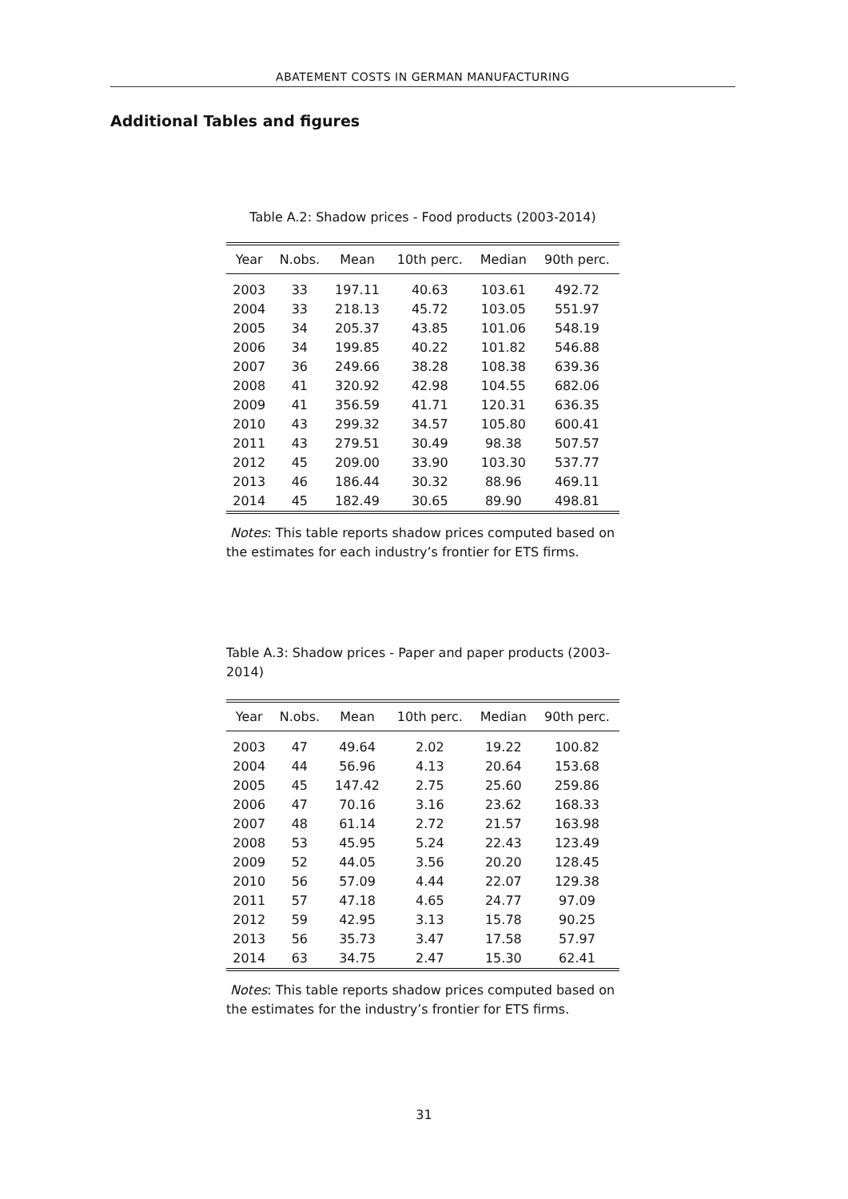ABATEMENT COSTS IN GERMAN MANUFACTURING
Additional Tables and figures
Table A.2: Shadow prices - Food products (2003-2014)
| Year | N.obs. | Mean | 10th perc. | Median | 90th perc. |
| --- | --- | --- | --- | --- | --- |
| 2003 | 33 | 197.11 | 40.63 | 103.61 | 492.72 |
| 2004 | 33 | 218.13 | 45.72 | 103.05 | 551.97 |
| 2005 | 34 | 205.37 | 43.85 | 101.06 | 548.19 |
| 2006 | 34 | 199.85 | 40.22 | 101.82 | 546.88 |
| 2007 | 36 | 249.66 | 38.28 | 108.38 | 639.36 |
| 2008 | 41 | 320.92 | 42.98 | 104.55 | 682.06 |
| 2009 | 41 | 356.59 | 41.71 | 120.31 | 636.35 |
| 2010 | 43 | 299.32 | 34.57 | 105.80 | 600.41 |
| 2011 | 43 | 279.51 | 30.49 | 98.38 | 507.57 |
| 2012 | 45 | 209.00 | 33.90 | 103.30 | 537.77 |
| 2013 | 46 | 186.44 | 30.32 | 88.96 | 469.11 |
| 2014 | 45 | 182.49 | 30.65 | 89.90 | 498.81 |
Notes: This table reports shadow prices computed based on the estimates for each industry’s frontier for ETS firms.
Table A.3: Shadow prices - Paper and paper products (2003-2014)
| Year | N.obs. | Mean | 10th perc. | Median | 90th perc. |
| --- | --- | --- | --- | --- | --- |
| 2003 | 47 | 49.64 | 2.02 | 19.22 | 100.82 |
| 2004 | 44 | 56.96 | 4.13 | 20.64 | 153.68 |
| 2005 | 45 | 147.42 | 2.75 | 25.60 | 259.86 |
| 2006 | 47 | 70.16 | 3.16 | 23.62 | 168.33 |
| 2007 | 48 | 61.14 | 2.72 | 21.57 | 163.98 |
| 2008 | 53 | 45.95 | 5.24 | 22.43 | 123.49 |
| 2009 | 52 | 44.05 | 3.56 | 20.20 | 128.45 |
| 2010 | 56 | 57.09 | 4.44 | 22.07 | 129.38 |
| 2011 | 57 | 47.18 | 4.65 | 24.77 | 97.09 |
| 2012 | 59 | 42.95 | 3.13 | 15.78 | 90.25 |
| 2013 | 56 | 35.73 | 3.47 | 17.58 | 57.97 |
| 2014 | 63 | 34.75 | 2.47 | 15.30 | 62.41 |
Notes: This table reports shadow prices computed based on the estimates for the industry’s frontier for ETS firms.
31